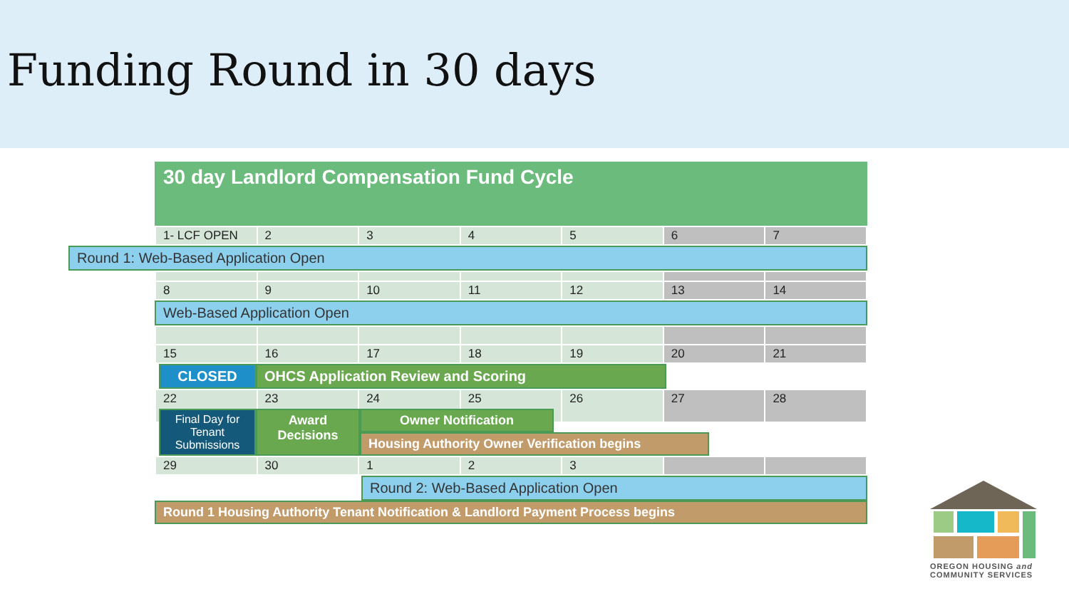Funding Round in 30 days
30 day Landlord Compensation Fund Cycle
| 1- LCF OPEN | 2 | 3 | 4 | 5 | 6 | 7 |
Round 1: Web-Based Application Open
| 8 | 9 | 10 | 11 | 12 | 13 | 14 |
Web-Based Application Open
| 15 | 16 | 17 | 18 | 19 | 20 | 21 |
CLOSED OHCS Application Review and Scoring
| 22 | 23 | 24 | 25 | 26 | 27 | 28 |
Final Day for Tenant Submissions
Award Decisions
Owner Notification
Housing Authority Owner Verification begins
| 29 | 30 | 1 | 2 | 3 | | |
Round 2: Web-Based Application Open
Round 1 Housing Authority Tenant Notification & Landlord Payment Process begins
OREGON HOUSING and
COMMUNITY SERVICES